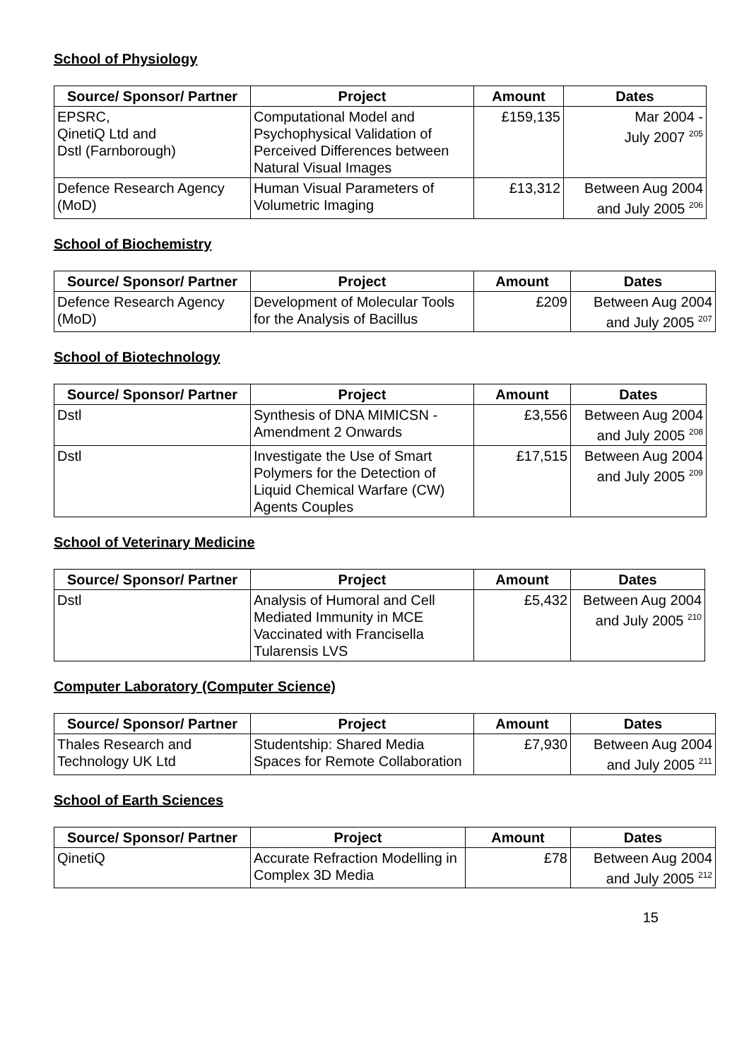School of Physiology
| Source/ Sponsor/ Partner | Project | Amount | Dates |
| --- | --- | --- | --- |
| EPSRC, QinetiQ Ltd and Dstl (Farnborough) | Computational Model and Psychophysical Validation of Perceived Differences between Natural Visual Images | £159,135 | Mar 2004 - July 2007 <sup>205</sup> |
| Defence Research Agency (MoD) | Human Visual Parameters of Volumetric Imaging | £13,312 | Between Aug 2004 and July 2005 <sup>206</sup> |
School of Biochemistry
| Source/ Sponsor/ Partner | Project | Amount | Dates |
| --- | --- | --- | --- |
| Defence Research Agency (MoD) | Development of Molecular Tools for the Analysis of Bacillus | £209 | Between Aug 2004 and July 2005 <sup>207</sup> |
School of Biotechnology
| Source/ Sponsor/ Partner | Project | Amount | Dates |
| --- | --- | --- | --- |
| Dstl | Synthesis of DNA MIMICSN - Amendment 2 Onwards | £3,556 | Between Aug 2004 and July 2005 <sup>208</sup> |
| Dstl | Investigate the Use of Smart Polymers for the Detection of Liquid Chemical Warfare (CW) Agents Couples | £17,515 | Between Aug 2004 and July 2005 <sup>209</sup> |
School of Veterinary Medicine
| Source/ Sponsor/ Partner | Project | Amount | Dates |
| --- | --- | --- | --- |
| Dstl | Analysis of Humoral and Cell Mediated Immunity in MCE Vaccinated with Francisella Tularensis LVS | £5,432 | Between Aug 2004 and July 2005 <sup>210</sup> |
Computer Laboratory (Computer Science)
| Source/ Sponsor/ Partner | Project | Amount | Dates |
| --- | --- | --- | --- |
| Thales Research and Technology UK Ltd | Studentship: Shared Media Spaces for Remote Collaboration | £7,930 | Between Aug 2004 and July 2005 <sup>211</sup> |
School of Earth Sciences
| Source/ Sponsor/ Partner | Project | Amount | Dates |
| --- | --- | --- | --- |
| QinetiQ | Accurate Refraction Modelling in Complex 3D Media | £78 | Between Aug 2004 and July 2005 <sup>212</sup> |
15